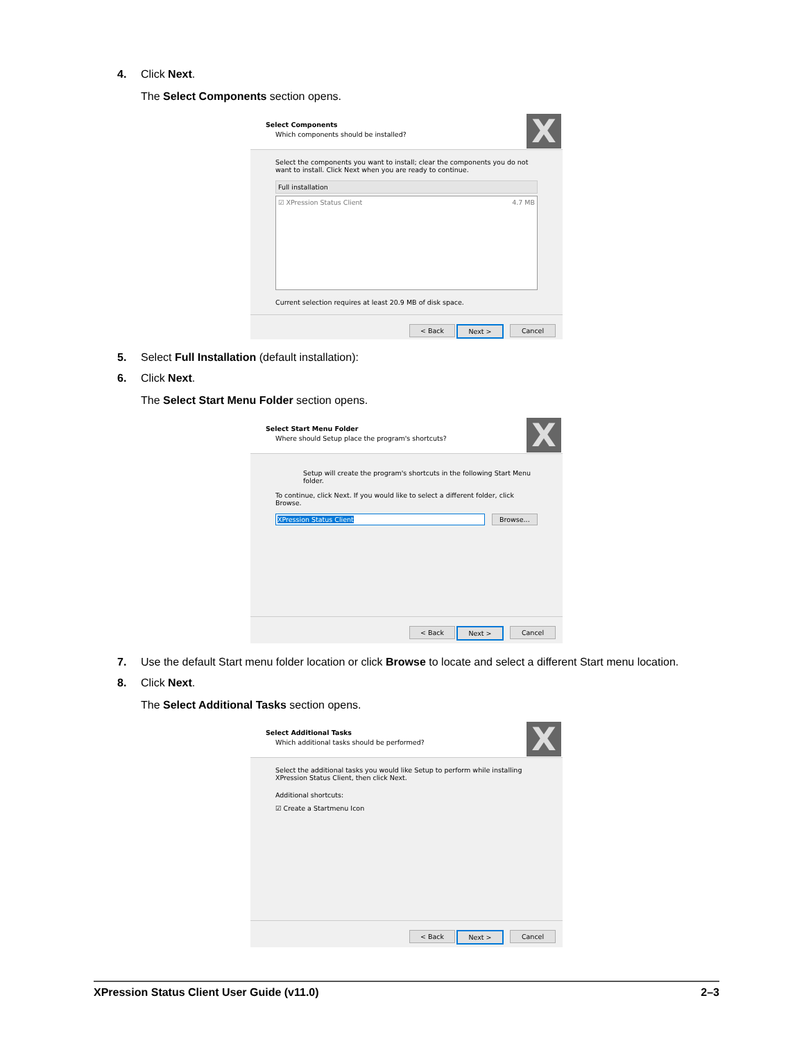4. Click Next.
The Select Components section opens.
Select Components
Which components should be installed?
X
Select the components you want to install; clear the components you do not want to install. Click Next when you are ready to continue.
Full installation
☑ XPression Status Client 4.7 MB
Current selection requires at least 20.9 MB of disk space.
< Back Next > Cancel
5. Select Full Installation (default installation):
6. Click Next.
The Select Start Menu Folder section opens.
Select Start Menu Folder
Where should Setup place the program's shortcuts?
X
Setup will create the program's shortcuts in the following Start Menu folder.
To continue, click Next. If you would like to select a different folder, click Browse.
XPression Status Client Browse...
< Back Next > Cancel
7. Use the default Start menu folder location or click Browse to locate and select a different Start menu location.
8. Click Next.
The Select Additional Tasks section opens.
Select Additional Tasks
Which additional tasks should be performed?
X
Select the additional tasks you would like Setup to perform while installing XPression Status Client, then click Next.
Additional shortcuts:
☑ Create a Startmenu Icon
< Back Next > Cancel
XPression Status Client User Guide (v11.0) 2–3